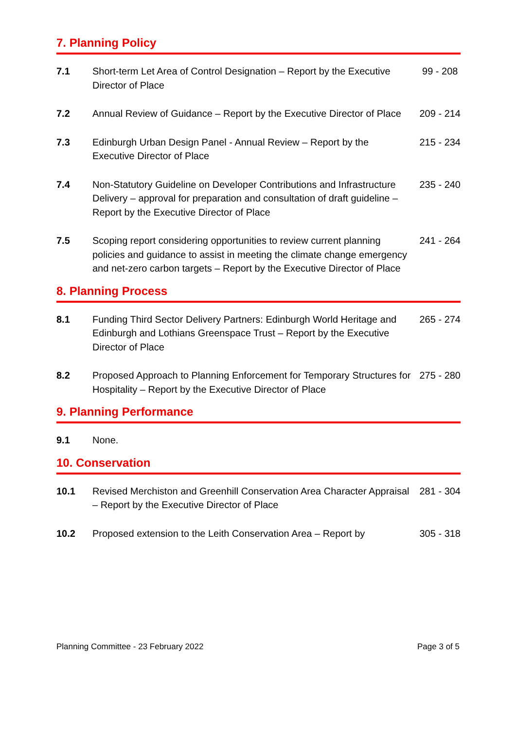7. Planning Policy
| 7.1 | Short-term Let Area of Control Designation – Report by the Executive Director of Place | 99 - 208 |
| 7.2 | Annual Review of Guidance – Report by the Executive Director of Place | 209 - 214 |
| 7.3 | Edinburgh Urban Design Panel - Annual Review – Report by the Executive Director of Place | 215 - 234 |
| 7.4 | Non-Statutory Guideline on Developer Contributions and Infrastructure Delivery – approval for preparation and consultation of draft guideline – Report by the Executive Director of Place | 235 - 240 |
| 7.5 | Scoping report considering opportunities to review current planning policies and guidance to assist in meeting the climate change emergency and net-zero carbon targets – Report by the Executive Director of Place | 241 - 264 |
8. Planning Process
| 8.1 | Funding Third Sector Delivery Partners: Edinburgh World Heritage and Edinburgh and Lothians Greenspace Trust – Report by the Executive Director of Place | 265 - 274 |
| 8.2 | Proposed Approach to Planning Enforcement for Temporary Structures for Hospitality – Report by the Executive Director of Place | 275 - 280 |
9. Planning Performance
| 9.1 | None. | |
10. Conservation
| 10.1 | Revised Merchiston and Greenhill Conservation Area Character Appraisal – Report by the Executive Director of Place | 281 - 304 |
| 10.2 | Proposed extension to the Leith Conservation Area – Report by | 305 - 318 |
Planning Committee - 23 February 2022 Page 3 of 5